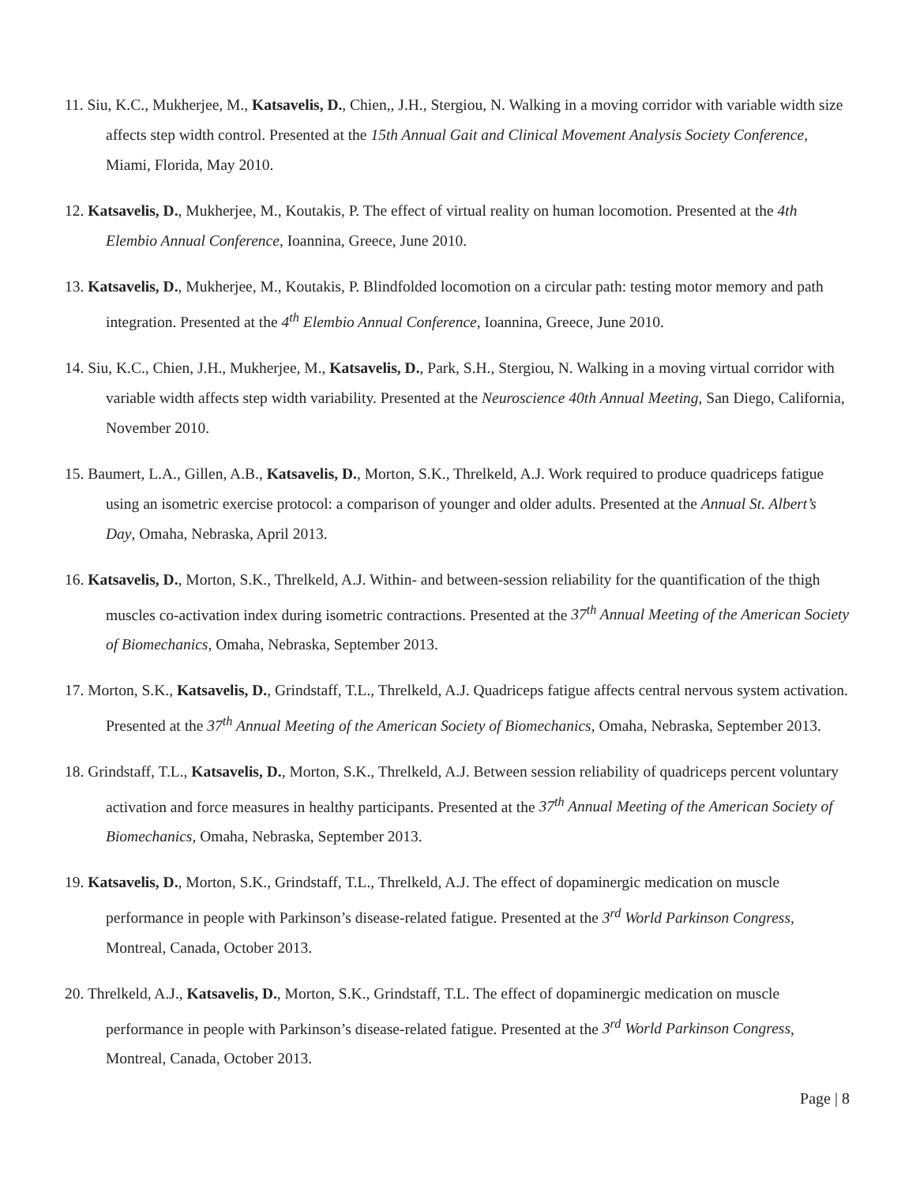11. Siu, K.C., Mukherjee, M., Katsavelis, D., Chien,, J.H., Stergiou, N. Walking in a moving corridor with variable width size affects step width control. Presented at the 15th Annual Gait and Clinical Movement Analysis Society Conference, Miami, Florida, May 2010.
12. Katsavelis, D., Mukherjee, M., Koutakis, P. The effect of virtual reality on human locomotion. Presented at the 4th Elembio Annual Conference, Ioannina, Greece, June 2010.
13. Katsavelis, D., Mukherjee, M., Koutakis, P. Blindfolded locomotion on a circular path: testing motor memory and path integration. Presented at the 4<sup>th</sup> Elembio Annual Conference, Ioannina, Greece, June 2010.
14. Siu, K.C., Chien, J.H., Mukherjee, M., Katsavelis, D., Park, S.H., Stergiou, N. Walking in a moving virtual corridor with variable width affects step width variability. Presented at the Neuroscience 40th Annual Meeting, San Diego, California, November 2010.
15. Baumert, L.A., Gillen, A.B., Katsavelis, D., Morton, S.K., Threlkeld, A.J. Work required to produce quadriceps fatigue using an isometric exercise protocol: a comparison of younger and older adults. Presented at the Annual St. Albert’s Day, Omaha, Nebraska, April 2013.
16. Katsavelis, D., Morton, S.K., Threlkeld, A.J. Within- and between-session reliability for the quantification of the thigh muscles co-activation index during isometric contractions. Presented at the 37<sup>th</sup> Annual Meeting of the American Society of Biomechanics, Omaha, Nebraska, September 2013.
17. Morton, S.K., Katsavelis, D., Grindstaff, T.L., Threlkeld, A.J. Quadriceps fatigue affects central nervous system activation. Presented at the 37<sup>th</sup> Annual Meeting of the American Society of Biomechanics, Omaha, Nebraska, September 2013.
18. Grindstaff, T.L., Katsavelis, D., Morton, S.K., Threlkeld, A.J. Between session reliability of quadriceps percent voluntary activation and force measures in healthy participants. Presented at the 37<sup>th</sup> Annual Meeting of the American Society of Biomechanics, Omaha, Nebraska, September 2013.
19. Katsavelis, D., Morton, S.K., Grindstaff, T.L., Threlkeld, A.J. The effect of dopaminergic medication on muscle performance in people with Parkinson’s disease-related fatigue. Presented at the 3<sup>rd</sup> World Parkinson Congress, Montreal, Canada, October 2013.
20. Threlkeld, A.J., Katsavelis, D., Morton, S.K., Grindstaff, T.L. The effect of dopaminergic medication on muscle performance in people with Parkinson’s disease-related fatigue. Presented at the 3<sup>rd</sup> World Parkinson Congress, Montreal, Canada, October 2013.
Page | 8